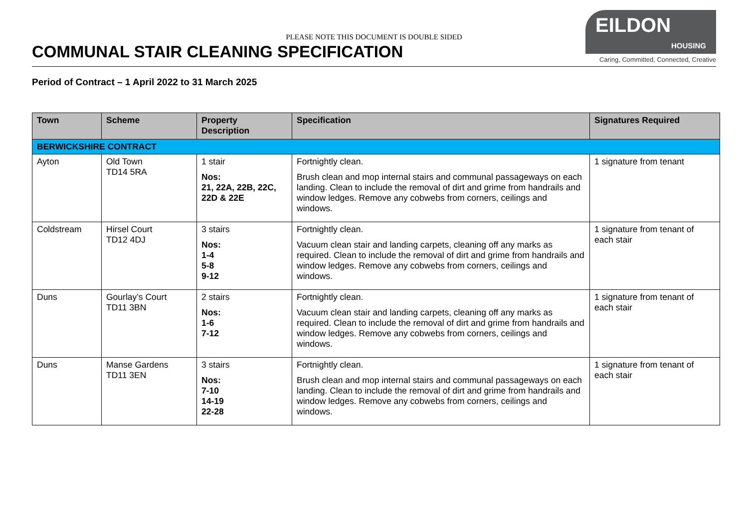PLEASE NOTE THIS DOCUMENT IS DOUBLE SIDED
COMMUNAL STAIR CLEANING SPECIFICATION
EILDON
HOUSING
Caring, Committed, Connected, Creative
Period of Contract – 1 April 2022 to 31 March 2025
| Town | Scheme | Property Description | Specification | Signatures Required |
| --- | --- | --- | --- | --- |
| BERWICKSHIRE CONTRACT | | | | |
| Ayton | Old Town TD14 5RA | 1 stair Nos: 21, 22A, 22B, 22C, 22D & 22E | Fortnightly clean. Brush clean and mop internal stairs and communal passageways on each landing. Clean to include the removal of dirt and grime from handrails and window ledges. Remove any cobwebs from corners, ceilings and windows. | 1 signature from tenant |
| Coldstream | Hirsel Court TD12 4DJ | 3 stairs Nos: 1-4 5-8 9-12 | Fortnightly clean. Vacuum clean stair and landing carpets, cleaning off any marks as required. Clean to include the removal of dirt and grime from handrails and window ledges. Remove any cobwebs from corners, ceilings and windows. | 1 signature from tenant of each stair |
| Duns | Gourlay’s Court TD11 3BN | 2 stairs Nos: 1-6 7-12 | Fortnightly clean. Vacuum clean stair and landing carpets, cleaning off any marks as required. Clean to include the removal of dirt and grime from handrails and window ledges. Remove any cobwebs from corners, ceilings and windows. | 1 signature from tenant of each stair |
| Duns | Manse Gardens TD11 3EN | 3 stairs Nos: 7-10 14-19 22-28 | Fortnightly clean. Brush clean and mop internal stairs and communal passageways on each landing. Clean to include the removal of dirt and grime from handrails and window ledges. Remove any cobwebs from corners, ceilings and windows. | 1 signature from tenant of each stair |